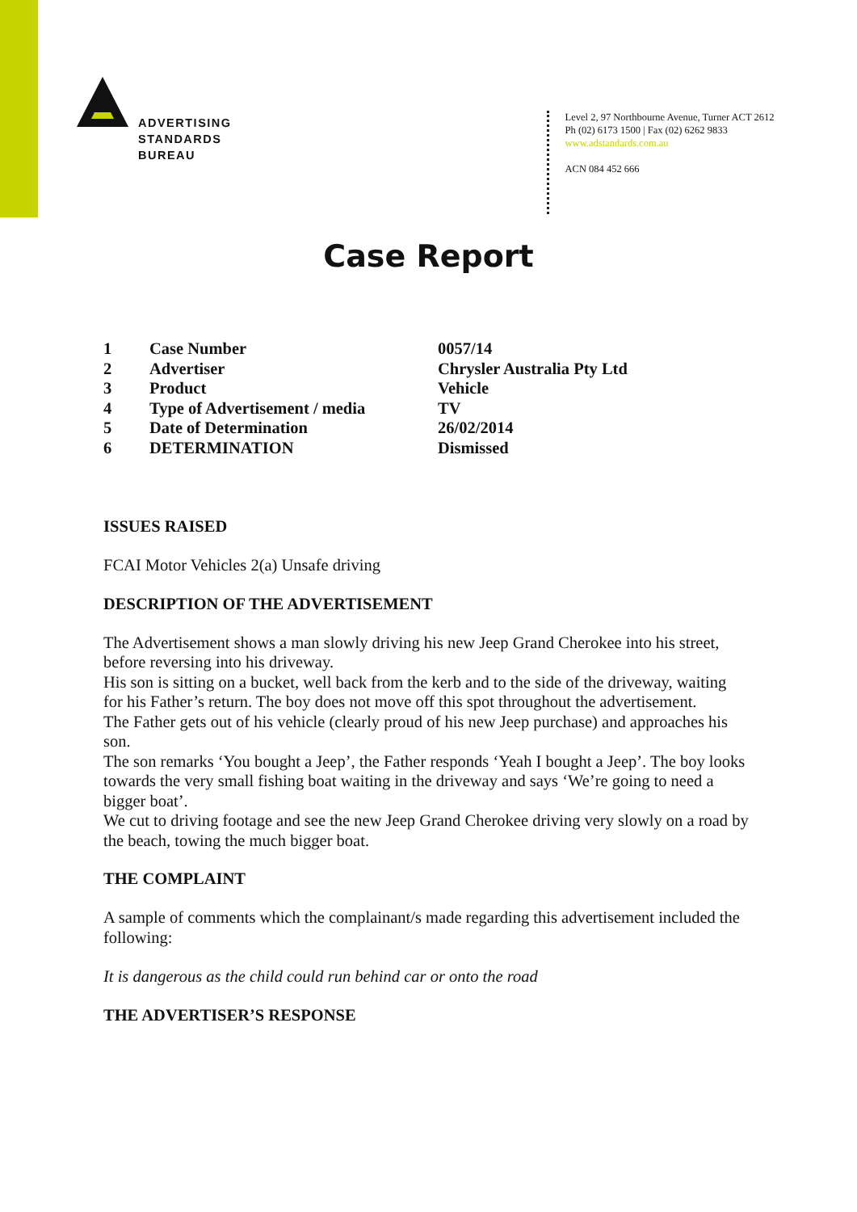ADVERTISING
STANDARDS
BUREAU
Level 2, 97 Northbourne Avenue, Turner ACT 2612
Ph (02) 6173 1500 | Fax (02) 6262 9833
www.adstandards.com.au
ACN 084 452 666
Case Report
| 1 | Case Number | 0057/14 |
| 2 | Advertiser | Chrysler Australia Pty Ltd |
| 3 | Product | Vehicle |
| 4 | Type of Advertisement / media | TV |
| 5 | Date of Determination | 26/02/2014 |
| 6 | DETERMINATION | Dismissed |
ISSUES RAISED
FCAI Motor Vehicles 2(a) Unsafe driving
DESCRIPTION OF THE ADVERTISEMENT
The Advertisement shows a man slowly driving his new Jeep Grand Cherokee into his street, before reversing into his driveway.
His son is sitting on a bucket, well back from the kerb and to the side of the driveway, waiting for his Father’s return. The boy does not move off this spot throughout the advertisement.
The Father gets out of his vehicle (clearly proud of his new Jeep purchase) and approaches his son.
The son remarks ‘You bought a Jeep’, the Father responds ‘Yeah I bought a Jeep’. The boy looks towards the very small fishing boat waiting in the driveway and says ‘We’re going to need a bigger boat’.
We cut to driving footage and see the new Jeep Grand Cherokee driving very slowly on a road by the beach, towing the much bigger boat.
THE COMPLAINT
A sample of comments which the complainant/s made regarding this advertisement included the following:
It is dangerous as the child could run behind car or onto the road
THE ADVERTISER’S RESPONSE